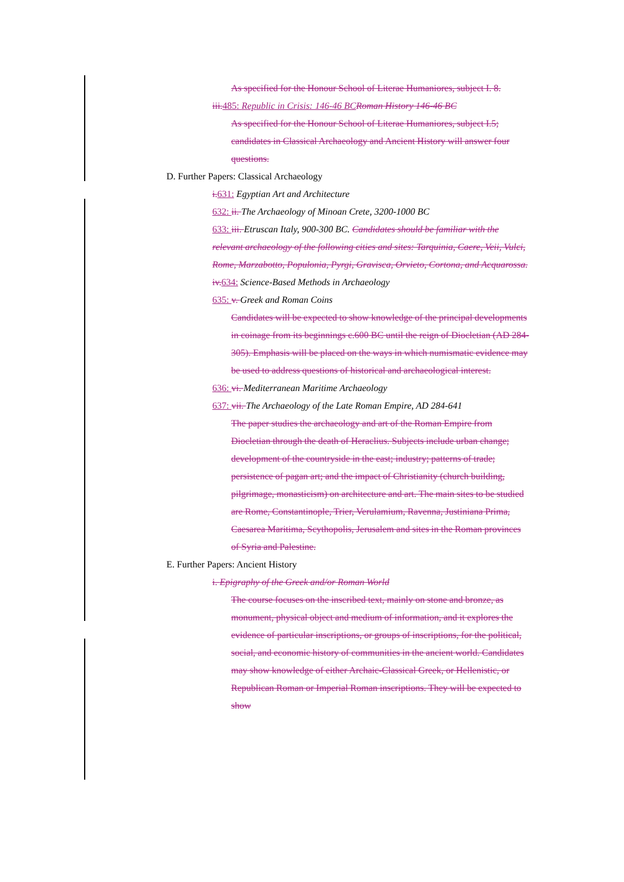As specified for the Honour School of Literae Humaniores, subject I. 8.
iii. 485: Republic in Crisis: 146-46 BC Roman History 146-46 BC
As specified for the Honour School of Literae Humaniores, subject I.5; candidates in Classical Archaeology and Ancient History will answer four questions.
D. Further Papers: Classical Archaeology
i. 631: Egyptian Art and Architecture
632: ii. The Archaeology of Minoan Crete, 3200-1000 BC
633: iii. Etruscan Italy, 900-300 BC. Candidates should be familiar with the relevant archaeology of the following cities and sites: Tarquinia, Caere, Veii, Vulci, Rome, Marzabotto, Populonia, Pyrgi, Gravisca, Orvieto, Cortona, and Acquarossa.
iv. 634: Science-Based Methods in Archaeology
635: v. Greek and Roman Coins
Candidates will be expected to show knowledge of the principal developments in coinage from its beginnings c.600 BC until the reign of Diocletian (AD 284-305). Emphasis will be placed on the ways in which numismatic evidence may be used to address questions of historical and archaeological interest.
636: vi. Mediterranean Maritime Archaeology
637: vii. The Archaeology of the Late Roman Empire, AD 284-641
The paper studies the archaeology and art of the Roman Empire from Diocletian through the death of Heraclius. Subjects include urban change; development of the countryside in the east; industry; patterns of trade; persistence of pagan art; and the impact of Christianity (church building, pilgrimage, monasticism) on architecture and art. The main sites to be studied are Rome, Constantinople, Trier, Verulamium, Ravenna, Justiniana Prima, Caesarea Maritima, Scythopolis, Jerusalem and sites in the Roman provinces of Syria and Palestine.
E. Further Papers: Ancient History
i. Epigraphy of the Greek and/or Roman World
The course focuses on the inscribed text, mainly on stone and bronze, as monument, physical object and medium of information, and it explores the evidence of particular inscriptions, or groups of inscriptions, for the political, social, and economic history of communities in the ancient world. Candidates may show knowledge of either Archaic-Classical Greek, or Hellenistic, or Republican Roman or Imperial Roman inscriptions. They will be expected to show